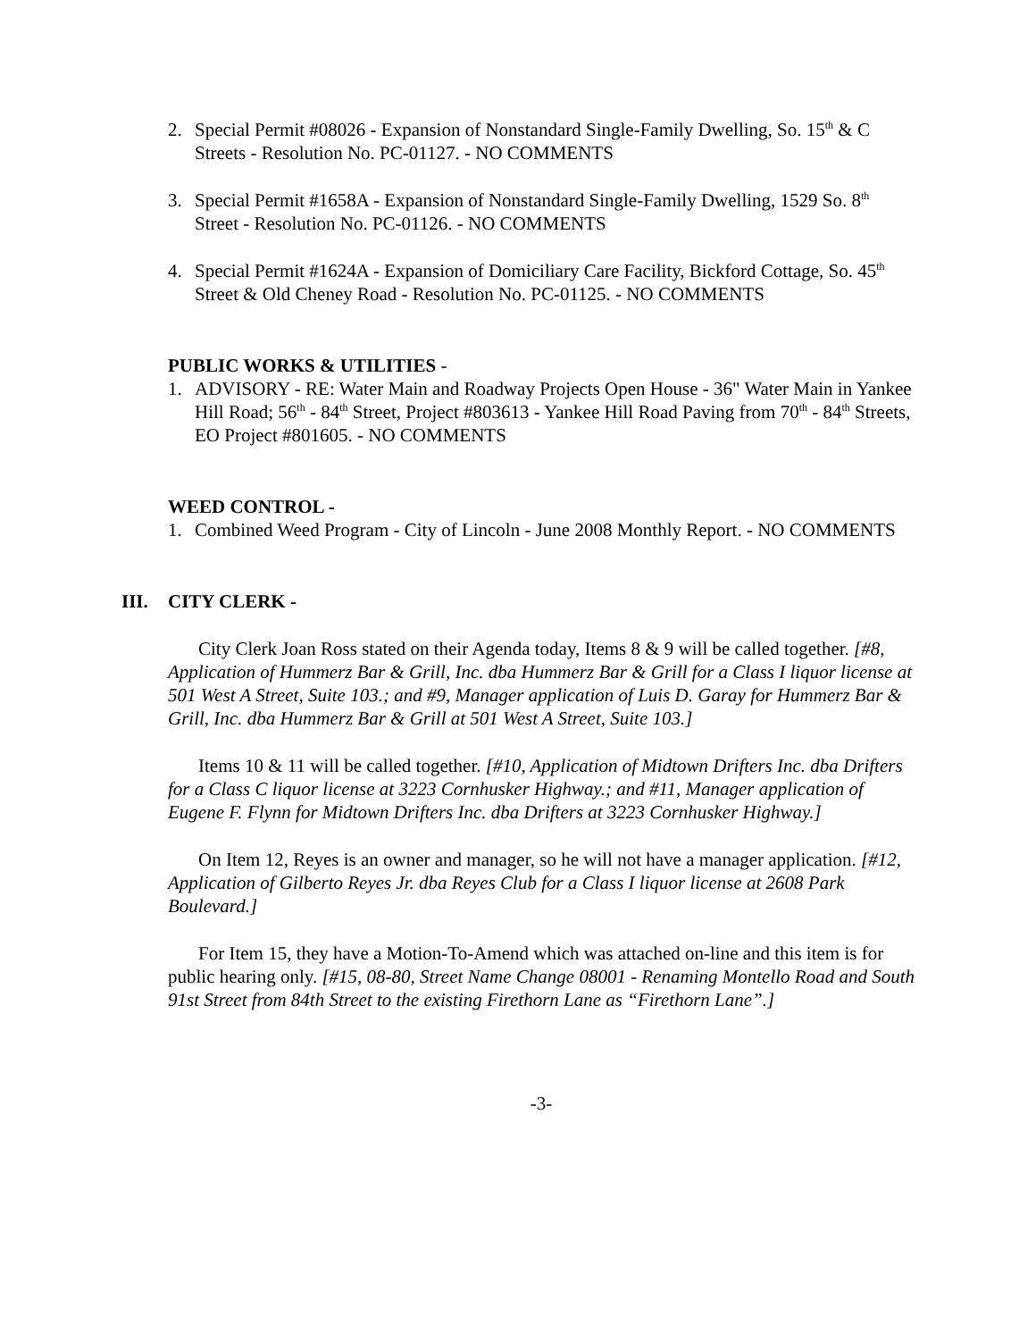2. Special Permit #08026 - Expansion of Nonstandard Single-Family Dwelling, So. 15<sup>th</sup> & C Streets - Resolution No. PC-01127. - NO COMMENTS
3. Special Permit #1658A - Expansion of Nonstandard Single-Family Dwelling, 1529 So. 8<sup>th</sup> Street - Resolution No. PC-01126. - NO COMMENTS
4. Special Permit #1624A - Expansion of Domiciliary Care Facility, Bickford Cottage, So. 45<sup>th</sup> Street & Old Cheney Road - Resolution No. PC-01125. - NO COMMENTS
PUBLIC WORKS & UTILITIES -
1. ADVISORY - RE: Water Main and Roadway Projects Open House - 36" Water Main in Yankee Hill Road; 56<sup>th</sup> - 84<sup>th</sup> Street, Project #803613 - Yankee Hill Road Paving from 70<sup>th</sup> - 84<sup>th</sup> Streets, EO Project #801605. - NO COMMENTS
WEED CONTROL -
1. Combined Weed Program - City of Lincoln - June 2008 Monthly Report. - NO COMMENTS
III. CITY CLERK -
City Clerk Joan Ross stated on their Agenda today, Items 8 & 9 will be called together. [#8, Application of Hummerz Bar & Grill, Inc. dba Hummerz Bar & Grill for a Class I liquor license at 501 West A Street, Suite 103.; and #9, Manager application of Luis D. Garay for Hummerz Bar & Grill, Inc. dba Hummerz Bar & Grill at 501 West A Street, Suite 103.]
Items 10 & 11 will be called together. [#10, Application of Midtown Drifters Inc. dba Drifters for a Class C liquor license at 3223 Cornhusker Highway.; and #11, Manager application of Eugene F. Flynn for Midtown Drifters Inc. dba Drifters at 3223 Cornhusker Highway.]
On Item 12, Reyes is an owner and manager, so he will not have a manager application. [#12, Application of Gilberto Reyes Jr. dba Reyes Club for a Class I liquor license at 2608 Park Boulevard.]
For Item 15, they have a Motion-To-Amend which was attached on-line and this item is for public hearing only. [#15, 08-80, Street Name Change 08001 - Renaming Montello Road and South 91st Street from 84th Street to the existing Firethorn Lane as “Firethorn Lane”.]
-3-